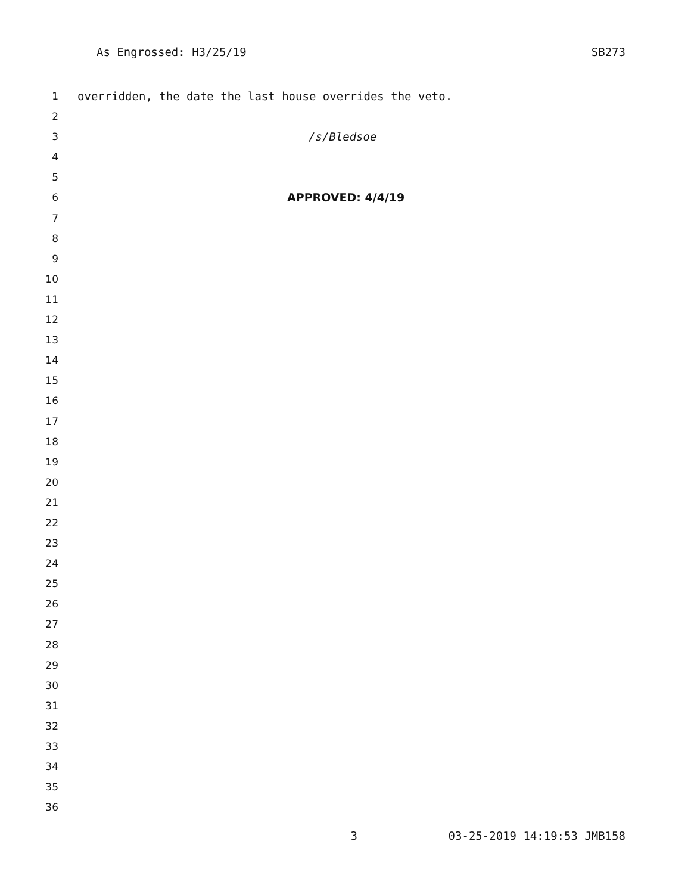As Engrossed: H3/25/19 SB273
1 overridden, the date the last house overrides the veto.
2
3 /s/Bledsoe
4
5
6 APPROVED: 4/4/19
7
8
9
10
11
12
13
14
15
16
17
18
19
20
21
22
23
24
25
26
27
28
29
30
31
32
33
34
35
36
3 03-25-2019 14:19:53 JMB158